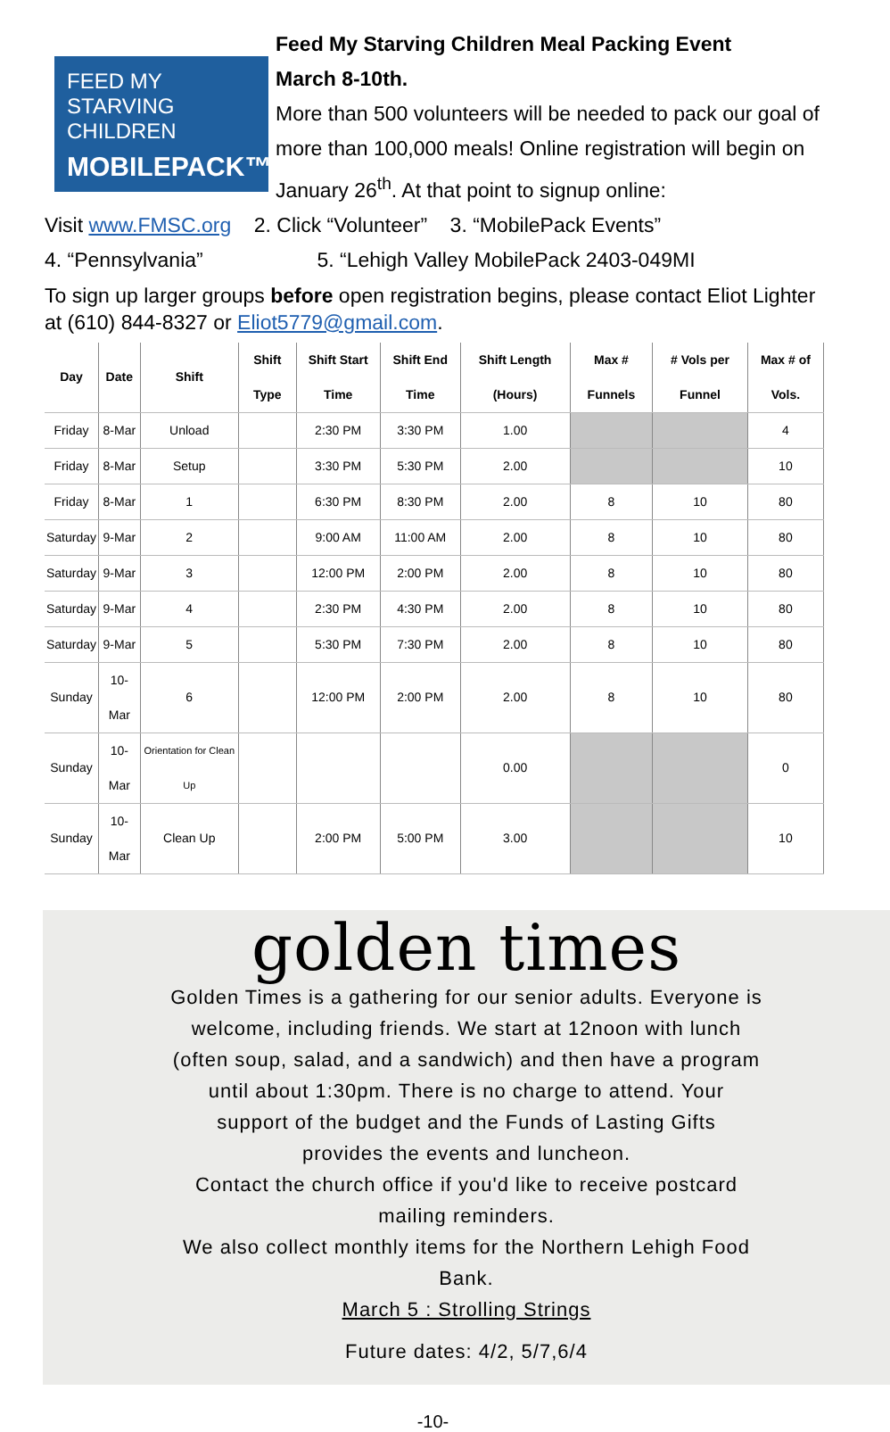FEED MY
STARVING
CHILDREN
MOBILEPACK™
Feed My Starving Children Meal Packing Event
March 8-10th.
More than 500 volunteers will be needed to pack our goal of more than 100,000 meals! Online registration will begin on January 26<sup>th</sup>. At that point to signup online:
Visit www.FMSC.org 2. Click “Volunteer” 3. “MobilePack Events”
4. “Pennsylvania” 5. “Lehigh Valley MobilePack 2403-049MI
To sign up larger groups before open registration begins, please contact Eliot Lighter at (610) 844-8327 or Eliot5779@gmail.com.
| Day | Date | Shift | Shift Type | Shift Start Time | Shift End Time | Shift Length (Hours) | Max # Funnels | # Vols per Funnel | Max # of Vols. |
| --- | --- | --- | --- | --- | --- | --- | --- | --- | --- |
| Friday | 8-Mar | Unload | | 2:30 PM | 3:30 PM | 1.00 | | | 4 |
| Friday | 8-Mar | Setup | | 3:30 PM | 5:30 PM | 2.00 | | | 10 |
| Friday | 8-Mar | 1 | | 6:30 PM | 8:30 PM | 2.00 | 8 | 10 | 80 |
| Saturday | 9-Mar | 2 | | 9:00 AM | 11:00 AM | 2.00 | 8 | 10 | 80 |
| Saturday | 9-Mar | 3 | | 12:00 PM | 2:00 PM | 2.00 | 8 | 10 | 80 |
| Saturday | 9-Mar | 4 | | 2:30 PM | 4:30 PM | 2.00 | 8 | 10 | 80 |
| Saturday | 9-Mar | 5 | | 5:30 PM | 7:30 PM | 2.00 | 8 | 10 | 80 |
| Sunday | 10-Mar | 6 | | 12:00 PM | 2:00 PM | 2.00 | 8 | 10 | 80 |
| Sunday | 10-Mar | Orientation for Clean Up | | | | 0.00 | | | 0 |
| Sunday | 10-Mar | Clean Up | | 2:00 PM | 5:00 PM | 3.00 | | | 10 |
golden times
Golden Times is a gathering for our senior adults. Everyone is
welcome, including friends. We start at 12noon with lunch
(often soup, salad, and a sandwich) and then have a program
until about 1:30pm. There is no charge to attend. Your
support of the budget and the Funds of Lasting Gifts
provides the events and luncheon.
Contact the church office if you'd like to receive postcard
mailing reminders.
We also collect monthly items for the Northern Lehigh Food
Bank.
March 5 : Strolling Strings
Future dates: 4/2, 5/7,6/4
-10-